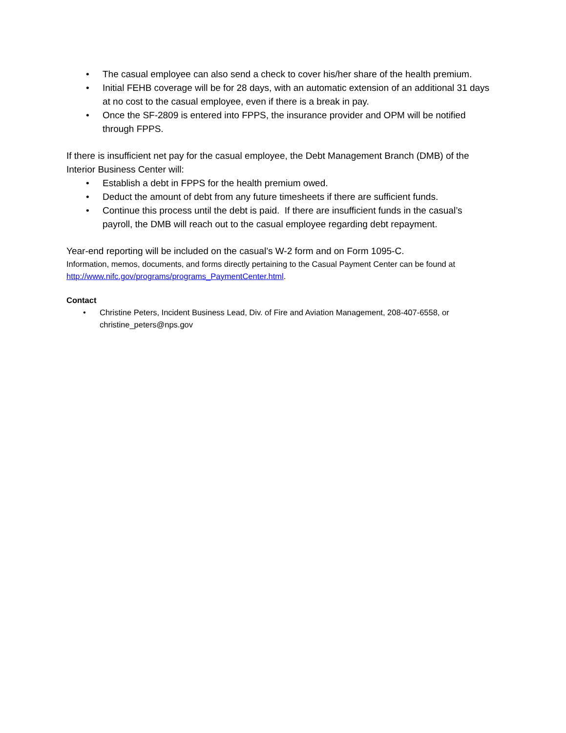• The casual employee can also send a check to cover his/her share of the health premium.
• Initial FEHB coverage will be for 28 days, with an automatic extension of an additional 31 days at no cost to the casual employee, even if there is a break in pay.
• Once the SF-2809 is entered into FPPS, the insurance provider and OPM will be notified through FPPS.
If there is insufficient net pay for the casual employee, the Debt Management Branch (DMB) of the Interior Business Center will:
• Establish a debt in FPPS for the health premium owed.
• Deduct the amount of debt from any future timesheets if there are sufficient funds.
• Continue this process until the debt is paid. If there are insufficient funds in the casual’s payroll, the DMB will reach out to the casual employee regarding debt repayment.
Year-end reporting will be included on the casual’s W-2 form and on Form 1095-C.
Information, memos, documents, and forms directly pertaining to the Casual Payment Center can be found at http://www.nifc.gov/programs/programs_PaymentCenter.html.
Contact
• Christine Peters, Incident Business Lead, Div. of Fire and Aviation Management, 208-407-6558, or christine_peters@nps.gov